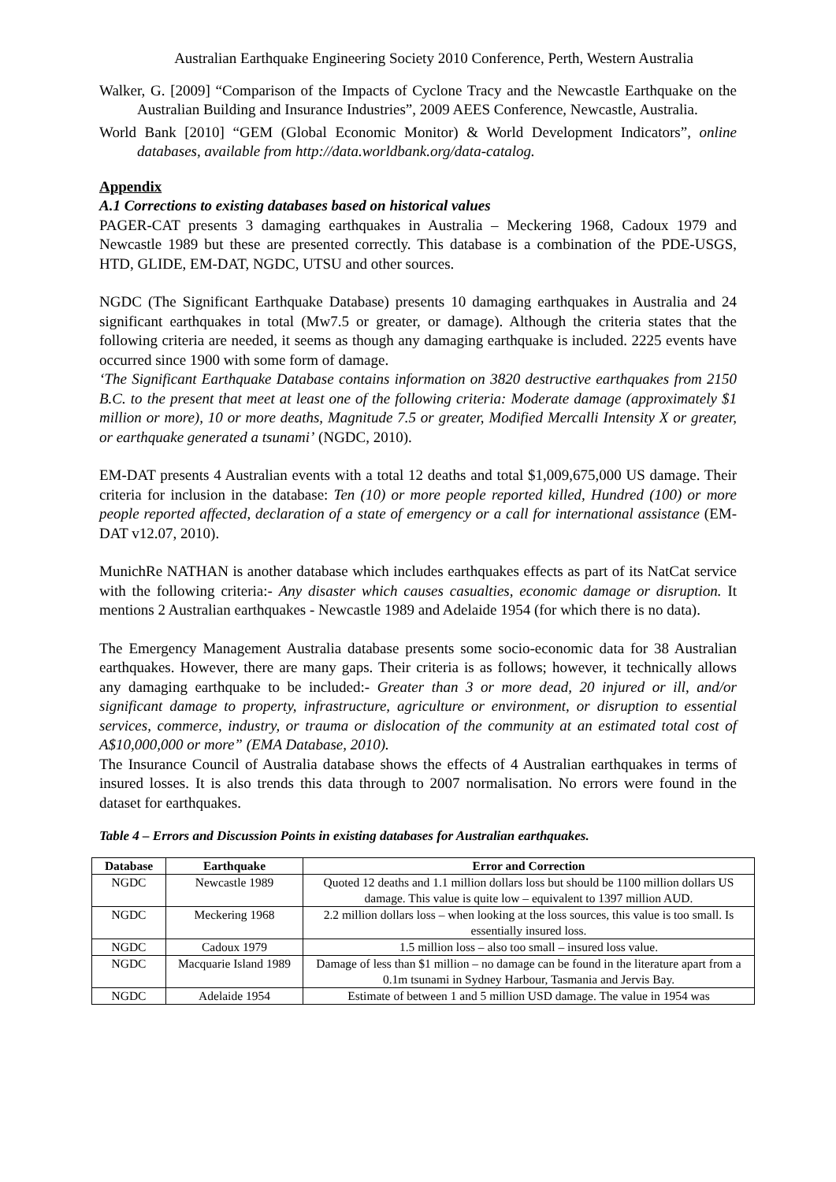Australian Earthquake Engineering Society 2010 Conference, Perth, Western Australia
Walker, G. [2009] “Comparison of the Impacts of Cyclone Tracy and the Newcastle Earthquake on the Australian Building and Insurance Industries”, 2009 AEES Conference, Newcastle, Australia.
World Bank [2010] “GEM (Global Economic Monitor) & World Development Indicators”, online databases, available from http://data.worldbank.org/data-catalog.
Appendix
A.1 Corrections to existing databases based on historical values
PAGER-CAT presents 3 damaging earthquakes in Australia – Meckering 1968, Cadoux 1979 and Newcastle 1989 but these are presented correctly. This database is a combination of the PDE-USGS, HTD, GLIDE, EM-DAT, NGDC, UTSU and other sources.
NGDC (The Significant Earthquake Database) presents 10 damaging earthquakes in Australia and 24 significant earthquakes in total (Mw7.5 or greater, or damage). Although the criteria states that the following criteria are needed, it seems as though any damaging earthquake is included. 2225 events have occurred since 1900 with some form of damage.
‘The Significant Earthquake Database contains information on 3820 destructive earthquakes from 2150 B.C. to the present that meet at least one of the following criteria: Moderate damage (approximately $1 million or more), 10 or more deaths, Magnitude 7.5 or greater, Modified Mercalli Intensity X or greater, or earthquake generated a tsunami’ (NGDC, 2010).
EM-DAT presents 4 Australian events with a total 12 deaths and total $1,009,675,000 US damage. Their criteria for inclusion in the database: Ten (10) or more people reported killed, Hundred (100) or more people reported affected, declaration of a state of emergency or a call for international assistance (EM-DAT v12.07, 2010).
MunichRe NATHAN is another database which includes earthquakes effects as part of its NatCat service with the following criteria:- Any disaster which causes casualties, economic damage or disruption. It mentions 2 Australian earthquakes - Newcastle 1989 and Adelaide 1954 (for which there is no data).
The Emergency Management Australia database presents some socio-economic data for 38 Australian earthquakes. However, there are many gaps. Their criteria is as follows; however, it technically allows any damaging earthquake to be included:- Greater than 3 or more dead, 20 injured or ill, and/or significant damage to property, infrastructure, agriculture or environment, or disruption to essential services, commerce, industry, or trauma or dislocation of the community at an estimated total cost of A$10,000,000 or more” (EMA Database, 2010).
The Insurance Council of Australia database shows the effects of 4 Australian earthquakes in terms of insured losses. It is also trends this data through to 2007 normalisation. No errors were found in the dataset for earthquakes.
Table 4 – Errors and Discussion Points in existing databases for Australian earthquakes.
| Database | Earthquake | Error and Correction |
| --- | --- | --- |
| NGDC | Newcastle 1989 | Quoted 12 deaths and 1.1 million dollars loss but should be 1100 million dollars US damage. This value is quite low – equivalent to 1397 million AUD. |
| NGDC | Meckering 1968 | 2.2 million dollars loss – when looking at the loss sources, this value is too small. Is essentially insured loss. |
| NGDC | Cadoux 1979 | 1.5 million loss – also too small – insured loss value. |
| NGDC | Macquarie Island 1989 | Damage of less than $1 million – no damage can be found in the literature apart from a 0.1m tsunami in Sydney Harbour, Tasmania and Jervis Bay. |
| NGDC | Adelaide 1954 | Estimate of between 1 and 5 million USD damage. The value in 1954 was |